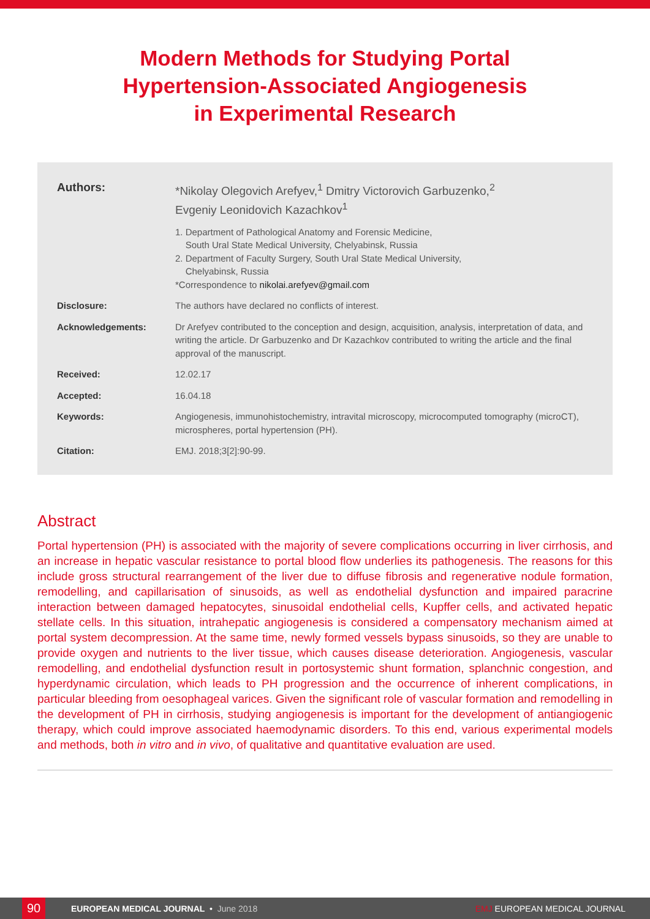Modern Methods for Studying Portal
Hypertension-Associated Angiogenesis
in Experimental Research
Authors: *Nikolay Olegovich Arefyev,<sup>1</sup> Dmitry Victorovich Garbuzenko,<sup>2</sup>
Evgeniy Leonidovich Kazachkov<sup>1</sup>
1. Department of Pathological Anatomy and Forensic Medicine,
South Ural State Medical University, Chelyabinsk, Russia
2. Department of Faculty Surgery, South Ural State Medical University,
Chelyabinsk, Russia
*Correspondence to nikolai.arefyev@gmail.com
Disclosure: The authors have declared no conflicts of interest.
Acknowledgements: Dr Arefyev contributed to the conception and design, acquisition, analysis, interpretation of data, and writing the article. Dr Garbuzenko and Dr Kazachkov contributed to writing the article and the final approval of the manuscript.
Received: 12.02.17
Accepted: 16.04.18
Keywords: Angiogenesis, immunohistochemistry, intravital microscopy, microcomputed tomography (microCT), microspheres, portal hypertension (PH).
Citation: EMJ. 2018;3[2]:90-99.
Abstract
Portal hypertension (PH) is associated with the majority of severe complications occurring in liver cirrhosis, and an increase in hepatic vascular resistance to portal blood flow underlies its pathogenesis. The reasons for this include gross structural rearrangement of the liver due to diffuse fibrosis and regenerative nodule formation, remodelling, and capillarisation of sinusoids, as well as endothelial dysfunction and impaired paracrine interaction between damaged hepatocytes, sinusoidal endothelial cells, Kupffer cells, and activated hepatic stellate cells. In this situation, intrahepatic angiogenesis is considered a compensatory mechanism aimed at portal system decompression. At the same time, newly formed vessels bypass sinusoids, so they are unable to provide oxygen and nutrients to the liver tissue, which causes disease deterioration. Angiogenesis, vascular remodelling, and endothelial dysfunction result in portosystemic shunt formation, splanchnic congestion, and hyperdynamic circulation, which leads to PH progression and the occurrence of inherent complications, in particular bleeding from oesophageal varices. Given the significant role of vascular formation and remodelling in the development of PH in cirrhosis, studying angiogenesis is important for the development of antiangiogenic therapy, which could improve associated haemodynamic disorders. To this end, various experimental models and methods, both in vitro and in vivo, of qualitative and quantitative evaluation are used.
90 EUROPEAN MEDICAL JOURNAL • June 2018 EMJ EUROPEAN MEDICAL JOURNAL